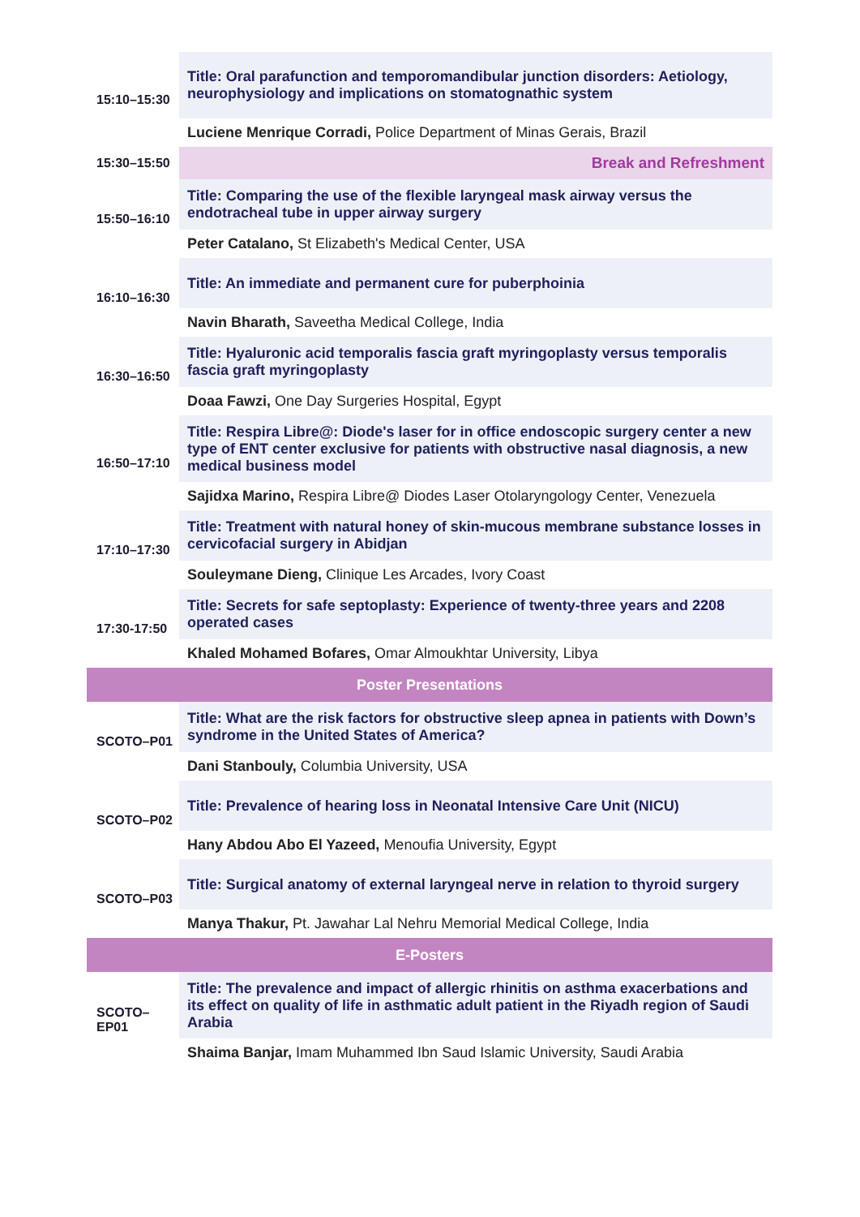| 15:10–15:30 | Title: Oral parafunction and temporomandibular junction disorders: Aetiology, neurophysiology and implications on stomatognathic system |
| | Luciene Menrique Corradi, Police Department of Minas Gerais, Brazil |
| 15:30–15:50 | Break and Refreshment |
| 15:50–16:10 | Title: Comparing the use of the flexible laryngeal mask airway versus the endotracheal tube in upper airway surgery |
| | Peter Catalano, St Elizabeth's Medical Center, USA |
| 16:10–16:30 | Title: An immediate and permanent cure for puberphoinia |
| | Navin Bharath, Saveetha Medical College, India |
| 16:30–16:50 | Title: Hyaluronic acid temporalis fascia graft myringoplasty versus temporalis fascia graft myringoplasty |
| | Doaa Fawzi, One Day Surgeries Hospital, Egypt |
| 16:50–17:10 | Title: Respira Libre@: Diode's laser for in office endoscopic surgery center a new type of ENT center exclusive for patients with obstructive nasal diagnosis, a new medical business model |
| | Sajidxa Marino, Respira Libre@ Diodes Laser Otolaryngology Center, Venezuela |
| 17:10–17:30 | Title: Treatment with natural honey of skin-mucous membrane substance losses in cervicofacial surgery in Abidjan |
| | Souleymane Dieng, Clinique Les Arcades, Ivory Coast |
| 17:30-17:50 | Title: Secrets for safe septoplasty: Experience of twenty-three years and 2208 operated cases |
| | Khaled Mohamed Bofares, Omar Almoukhtar University, Libya |
| Poster Presentations | |
| SCOTO–P01 | Title: What are the risk factors for obstructive sleep apnea in patients with Down’s syndrome in the United States of America? |
| | Dani Stanbouly, Columbia University, USA |
| SCOTO–P02 | Title: Prevalence of hearing loss in Neonatal Intensive Care Unit (NICU) |
| | Hany Abdou Abo El Yazeed, Menoufia University, Egypt |
| SCOTO–P03 | Title: Surgical anatomy of external laryngeal nerve in relation to thyroid surgery |
| | Manya Thakur, Pt. Jawahar Lal Nehru Memorial Medical College, India |
| E-Posters | |
| SCOTO–EP01 | Title: The prevalence and impact of allergic rhinitis on asthma exacerbations and its effect on quality of life in asthmatic adult patient in the Riyadh region of Saudi Arabia |
| | Shaima Banjar, Imam Muhammed Ibn Saud Islamic University, Saudi Arabia |